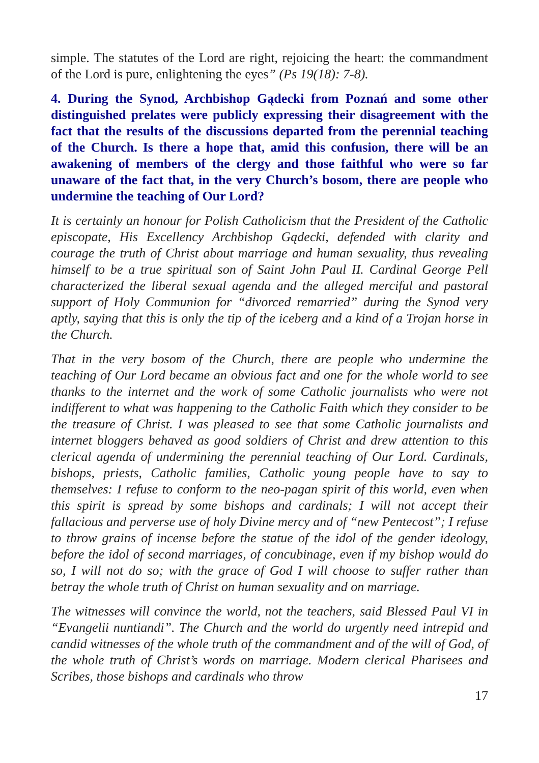simple. The statutes of the Lord are right, rejoicing the heart: the commandment of the Lord is pure, enlightening the eyes” (Ps 19(18): 7-8).
4. During the Synod, Archbishop Gądecki from Poznań and some other distinguished prelates were publicly expressing their disagreement with the fact that the results of the discussions departed from the perennial teaching of the Church. Is there a hope that, amid this confusion, there will be an awakening of members of the clergy and those faithful who were so far unaware of the fact that, in the very Church’s bosom, there are people who undermine the teaching of Our Lord?
It is certainly an honour for Polish Catholicism that the President of the Catholic episcopate, His Excellency Archbishop Gądecki, defended with clarity and courage the truth of Christ about marriage and human sexuality, thus revealing himself to be a true spiritual son of Saint John Paul II. Cardinal George Pell characterized the liberal sexual agenda and the alleged merciful and pastoral support of Holy Communion for “divorced remarried” during the Synod very aptly, saying that this is only the tip of the iceberg and a kind of a Trojan horse in the Church.
That in the very bosom of the Church, there are people who undermine the teaching of Our Lord became an obvious fact and one for the whole world to see thanks to the internet and the work of some Catholic journalists who were not indifferent to what was happening to the Catholic Faith which they consider to be the treasure of Christ. I was pleased to see that some Catholic journalists and internet bloggers behaved as good soldiers of Christ and drew attention to this clerical agenda of undermining the perennial teaching of Our Lord. Cardinals, bishops, priests, Catholic families, Catholic young people have to say to themselves: I refuse to conform to the neo-pagan spirit of this world, even when this spirit is spread by some bishops and cardinals; I will not accept their fallacious and perverse use of holy Divine mercy and of “new Pentecost”; I refuse to throw grains of incense before the statue of the idol of the gender ideology, before the idol of second marriages, of concubinage, even if my bishop would do so, I will not do so; with the grace of God I will choose to suffer rather than betray the whole truth of Christ on human sexuality and on marriage.
The witnesses will convince the world, not the teachers, said Blessed Paul VI in “Evangelii nuntiandi”. The Church and the world do urgently need intrepid and candid witnesses of the whole truth of the commandment and of the will of God, of the whole truth of Christ’s words on marriage. Modern clerical Pharisees and Scribes, those bishops and cardinals who throw
17